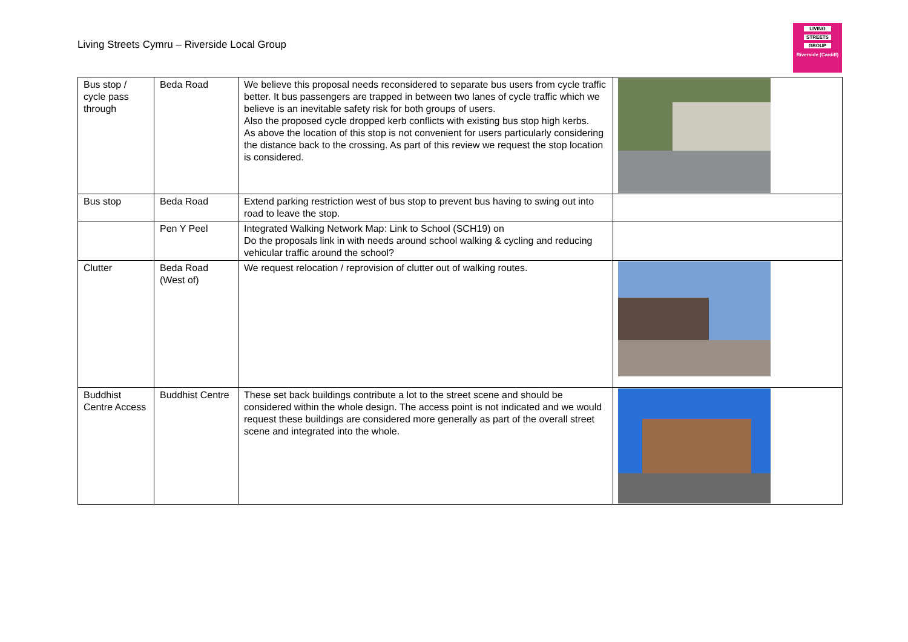Living Streets Cymru – Riverside Local Group
LIVING
STREETS
GROUP
Riverside (Cardiff)
| Bus stop / cycle pass through | Beda Road | We believe this proposal needs reconsidered to separate bus users from cycle traffic better. It bus passengers are trapped in between two lanes of cycle traffic which we believe is an inevitable safety risk for both groups of users. Also the proposed cycle dropped kerb conflicts with existing bus stop high kerbs. As above the location of this stop is not convenient for users particularly considering the distance back to the crossing. As part of this review we request the stop location is considered. | |
| Bus stop | Beda Road | Extend parking restriction west of bus stop to prevent bus having to swing out into road to leave the stop. | |
| | Pen Y Peel | Integrated Walking Network Map: Link to School (SCH19) on Do the proposals link in with needs around school walking & cycling and reducing vehicular traffic around the school? | |
| Clutter | Beda Road (West of) | We request relocation / reprovision of clutter out of walking routes. | |
| Buddhist Centre Access | Buddhist Centre | These set back buildings contribute a lot to the street scene and should be considered within the whole design. The access point is not indicated and we would request these buildings are considered more generally as part of the overall street scene and integrated into the whole. | |